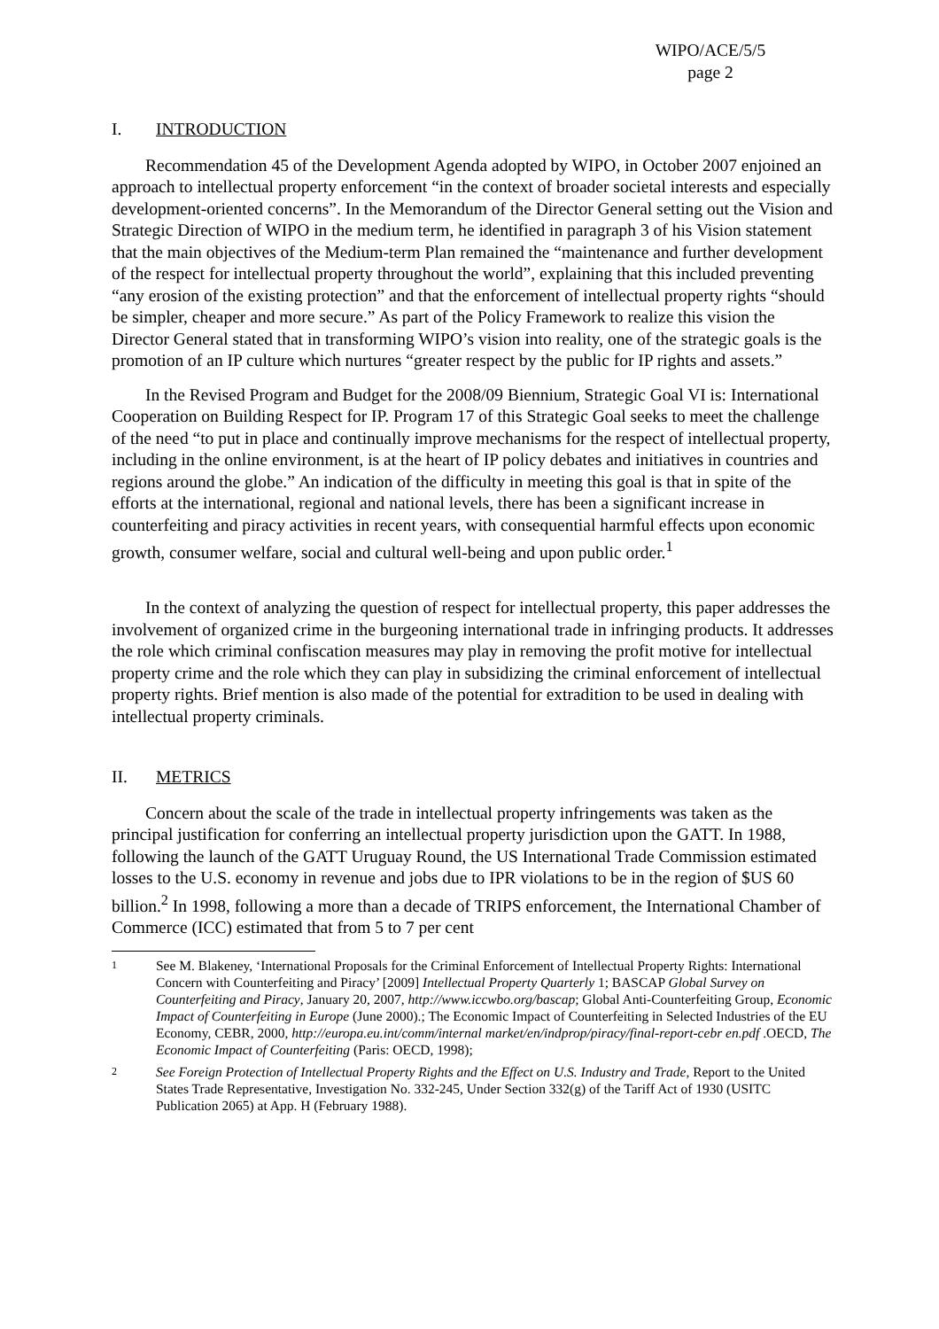WIPO/ACE/5/5
page 2
I. INTRODUCTION
Recommendation 45 of the Development Agenda adopted by WIPO, in October 2007 enjoined an approach to intellectual property enforcement “in the context of broader societal interests and especially development-oriented concerns”. In the Memorandum of the Director General setting out the Vision and Strategic Direction of WIPO in the medium term, he identified in paragraph 3 of his Vision statement that the main objectives of the Medium-term Plan remained the “maintenance and further development of the respect for intellectual property throughout the world”, explaining that this included preventing “any erosion of the existing protection” and that the enforcement of intellectual property rights “should be simpler, cheaper and more secure.” As part of the Policy Framework to realize this vision the Director General stated that in transforming WIPO’s vision into reality, one of the strategic goals is the promotion of an IP culture which nurtures “greater respect by the public for IP rights and assets.”
In the Revised Program and Budget for the 2008/09 Biennium, Strategic Goal VI is: International Cooperation on Building Respect for IP. Program 17 of this Strategic Goal seeks to meet the challenge of the need “to put in place and continually improve mechanisms for the respect of intellectual property, including in the online environment, is at the heart of IP policy debates and initiatives in countries and regions around the globe.” An indication of the difficulty in meeting this goal is that in spite of the efforts at the international, regional and national levels, there has been a significant increase in counterfeiting and piracy activities in recent years, with consequential harmful effects upon economic growth, consumer welfare, social and cultural well-being and upon public order.<sup>1</sup>
In the context of analyzing the question of respect for intellectual property, this paper addresses the involvement of organized crime in the burgeoning international trade in infringing products. It addresses the role which criminal confiscation measures may play in removing the profit motive for intellectual property crime and the role which they can play in subsidizing the criminal enforcement of intellectual property rights. Brief mention is also made of the potential for extradition to be used in dealing with intellectual property criminals.
II. METRICS
Concern about the scale of the trade in intellectual property infringements was taken as the principal justification for conferring an intellectual property jurisdiction upon the GATT. In 1988, following the launch of the GATT Uruguay Round, the US International Trade Commission estimated losses to the U.S. economy in revenue and jobs due to IPR violations to be in the region of $US 60 billion.<sup>2</sup> In 1998, following a more than a decade of TRIPS enforcement, the International Chamber of Commerce (ICC) estimated that from 5 to 7 per cent
1
See M. Blakeney, ‘International Proposals for the Criminal Enforcement of Intellectual Property Rights: International Concern with Counterfeiting and Piracy’ [2009] Intellectual Property Quarterly 1; BASCAP Global Survey on Counterfeiting and Piracy, January 20, 2007, http://www.iccwbo.org/bascap; Global Anti-Counterfeiting Group, Economic Impact of Counterfeiting in Europe (June 2000).; The Economic Impact of Counterfeiting in Selected Industries of the EU Economy, CEBR, 2000, http://europa.eu.int/comm/internal market/en/indprop/piracy/final-report-cebr en.pdf .OECD, The Economic Impact of Counterfeiting (Paris: OECD, 1998);
2
See Foreign Protection of Intellectual Property Rights and the Effect on U.S. Industry and Trade, Report to the United States Trade Representative, Investigation No. 332-245, Under Section 332(g) of the Tariff Act of 1930 (USITC Publication 2065) at App. H (February 1988).